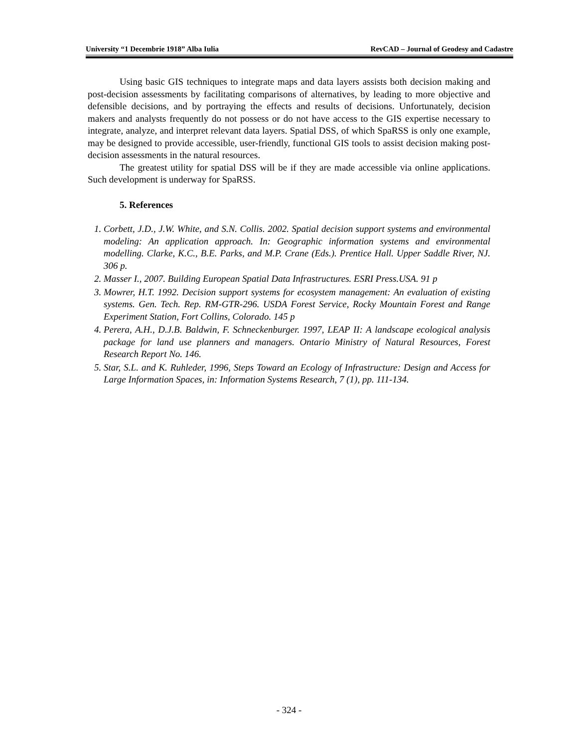University “1 Decembrie 1918” Alba Iulia RevCAD – Journal of Geodesy and Cadastre
Using basic GIS techniques to integrate maps and data layers assists both decision making and post-decision assessments by facilitating comparisons of alternatives, by leading to more objective and defensible decisions, and by portraying the effects and results of decisions. Unfortunately, decision makers and analysts frequently do not possess or do not have access to the GIS expertise necessary to integrate, analyze, and interpret relevant data layers. Spatial DSS, of which SpaRSS is only one example, may be designed to provide accessible, user-friendly, functional GIS tools to assist decision making post-decision assessments in the natural resources.
The greatest utility for spatial DSS will be if they are made accessible via online applications. Such development is underway for SpaRSS.
5. References
1. Corbett, J.D., J.W. White, and S.N. Collis. 2002. Spatial decision support systems and environmental modeling: An application approach. In: Geographic information systems and environmental modelling. Clarke, K.C., B.E. Parks, and M.P. Crane (Eds.). Prentice Hall. Upper Saddle River, NJ. 306 p.
2. Masser I., 2007. Building European Spatial Data Infrastructures. ESRI Press.USA. 91 p
3. Mowrer, H.T. 1992. Decision support systems for ecosystem management: An evaluation of existing systems. Gen. Tech. Rep. RM-GTR-296. USDA Forest Service, Rocky Mountain Forest and Range Experiment Station, Fort Collins, Colorado. 145 p
4. Perera, A.H., D.J.B. Baldwin, F. Schneckenburger. 1997, LEAP II: A landscape ecological analysis package for land use planners and managers. Ontario Ministry of Natural Resources, Forest Research Report No. 146.
5. Star, S.L. and K. Ruhleder, 1996, Steps Toward an Ecology of Infrastructure: Design and Access for Large Information Spaces, in: Information Systems Research, 7 (1), pp. 111-134.
- 324 -